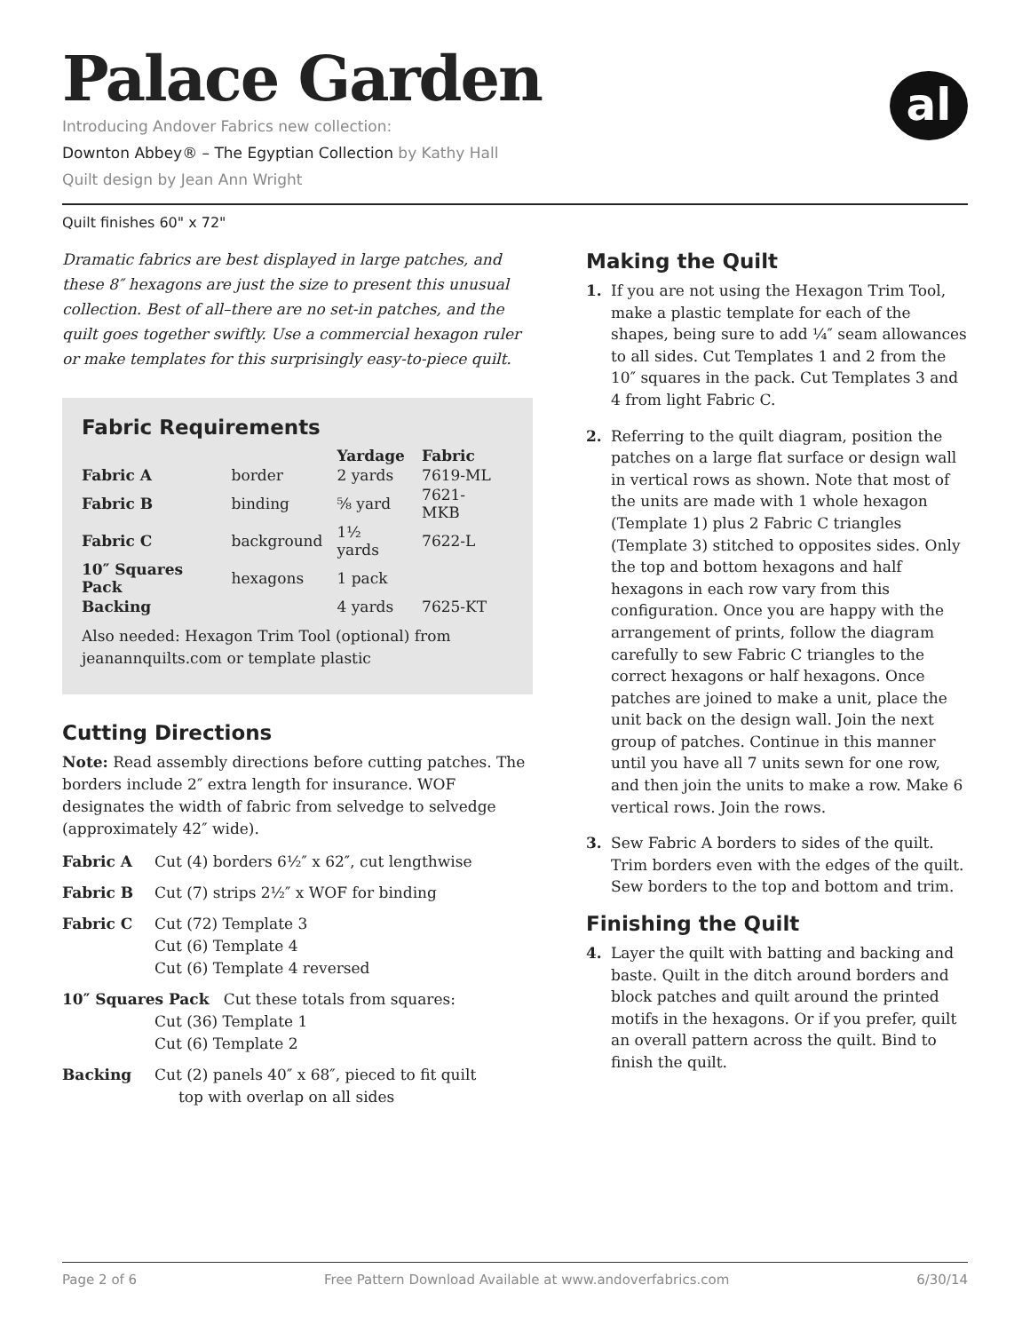Palace Garden
al
Introducing Andover Fabrics new collection:
Downton Abbey® – The Egyptian Collection by Kathy Hall
Quilt design by Jean Ann Wright
Quilt finishes 60" x 72"
Dramatic fabrics are best displayed in large patches, and these 8″ hexagons are just the size to present this unusual collection. Best of all–there are no set-in patches, and the quilt goes together swiftly. Use a commercial hexagon ruler or make templates for this surprisingly easy-to-piece quilt.
Fabric Requirements
| | | Yardage | Fabric |
| --- | --- | --- | --- |
| Fabric A | border | 2 yards | 7619-ML |
| Fabric B | binding | ⅝ yard | 7621-MKB |
| Fabric C | background | 1½ yards | 7622-L |
| 10″ Squares Pack | hexagons | 1 pack | |
| Backing | | 4 yards | 7625-KT |
Also needed: Hexagon Trim Tool (optional) from jeanannquilts.com or template plastic
Cutting Directions
Note: Read assembly directions before cutting patches. The borders include 2″ extra length for insurance. WOF designates the width of fabric from selvedge to selvedge (approximately 42″ wide).
Fabric A Cut (4) borders 6½″ x 62″, cut lengthwise
Fabric B Cut (7) strips 2½″ x WOF for binding
Fabric C Cut (72) Template 3
Cut (6) Template 4
Cut (6) Template 4 reversed
10″ Squares Pack Cut these totals from squares:
Cut (36) Template 1
Cut (6) Template 2
Backing Cut (2) panels 40″ x 68″, pieced to fit quilt
top with overlap on all sides
Making the Quilt
1. If you are not using the Hexagon Trim Tool, make a plastic template for each of the shapes, being sure to add ¼″ seam allowances to all sides. Cut Templates 1 and 2 from the 10″ squares in the pack. Cut Templates 3 and 4 from light Fabric C.
2. Referring to the quilt diagram, position the patches on a large flat surface or design wall in vertical rows as shown. Note that most of the units are made with 1 whole hexagon (Template 1) plus 2 Fabric C triangles (Template 3) stitched to opposites sides. Only the top and bottom hexagons and half hexagons in each row vary from this configuration. Once you are happy with the arrangement of prints, follow the diagram carefully to sew Fabric C triangles to the correct hexagons or half hexagons. Once patches are joined to make a unit, place the unit back on the design wall. Join the next group of patches. Continue in this manner until you have all 7 units sewn for one row, and then join the units to make a row. Make 6 vertical rows. Join the rows.
3. Sew Fabric A borders to sides of the quilt. Trim borders even with the edges of the quilt. Sew borders to the top and bottom and trim.
Finishing the Quilt
4. Layer the quilt with batting and backing and baste. Quilt in the ditch around borders and block patches and quilt around the printed motifs in the hexagons. Or if you prefer, quilt an overall pattern across the quilt. Bind to finish the quilt.
Page 2 of 6 Free Pattern Download Available at www.andoverfabrics.com 6/30/14